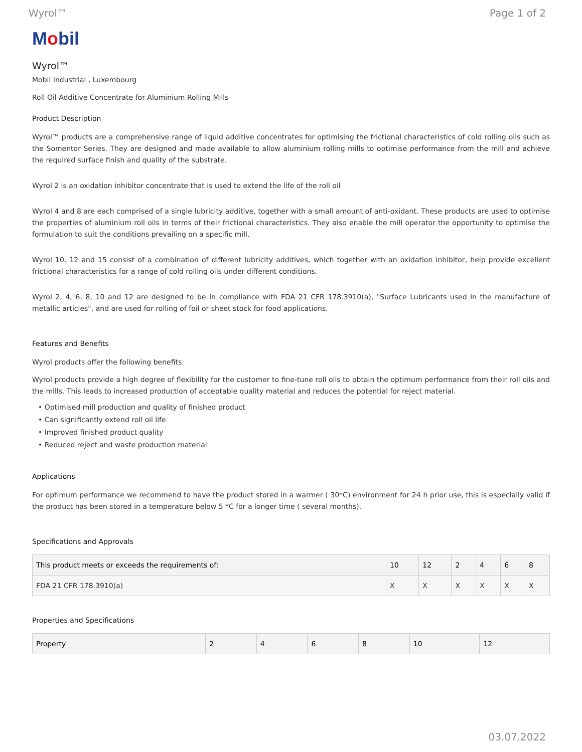Wyrol™ Page 1 of 2
Mobil
Wyrol™
Mobil Industrial , Luxembourg
Roll Oil Additive Concentrate for Aluminium Rolling Mills
Product Description
Wyrol™ products are a comprehensive range of liquid additive concentrates for optimising the frictional characteristics of cold rolling oils such as the Somentor Series. They are designed and made available to allow aluminium rolling mills to optimise performance from the mill and achieve the required surface finish and quality of the substrate.
Wyrol 2 is an oxidation inhibitor concentrate that is used to extend the life of the roll oil
Wyrol 4 and 8 are each comprised of a single lubricity additive, together with a small amount of anti-oxidant. These products are used to optimise the properties of aluminium roll oils in terms of their frictional characteristics. They also enable the mill operator the opportunity to optimise the formulation to suit the conditions prevailing on a specific mill.
Wyrol 10, 12 and 15 consist of a combination of different lubricity additives, which together with an oxidation inhibitor, help provide excellent frictional characteristics for a range of cold rolling oils under different conditions.
Wyrol 2, 4, 6, 8, 10 and 12 are designed to be in compliance with FDA 21 CFR 178.3910(a), "Surface Lubricants used in the manufacture of metallic articles", and are used for rolling of foil or sheet stock for food applications.
Features and Benefits
Wyrol products offer the following benefits:
Wyrol products provide a high degree of flexibility for the customer to fine-tune roll oils to obtain the optimum performance from their roll oils and the mills. This leads to increased production of acceptable quality material and reduces the potential for reject material.
• Optimised mill production and quality of finished product
• Can significantly extend roll oil life
• Improved finished product quality
• Reduced reject and waste production material
Applications
For optimum performance we recommend to have the product stored in a warmer ( 30*C) environment for 24 h prior use, this is especially valid if the product has been stored in a temperature below 5 *C for a longer time ( several months).
Specifications and Approvals
| This product meets or exceeds the requirements of: | 10 | 12 | 2 | 4 | 6 | 8 |
| --- | --- | --- | --- | --- | --- | --- |
| FDA 21 CFR 178.3910(a) | X | X | X | X | X | X |
Properties and Specifications
| Property | 2 | 4 | 6 | 8 | 10 | 12 |
| --- | --- | --- | --- | --- | --- | --- |
03.07.2022